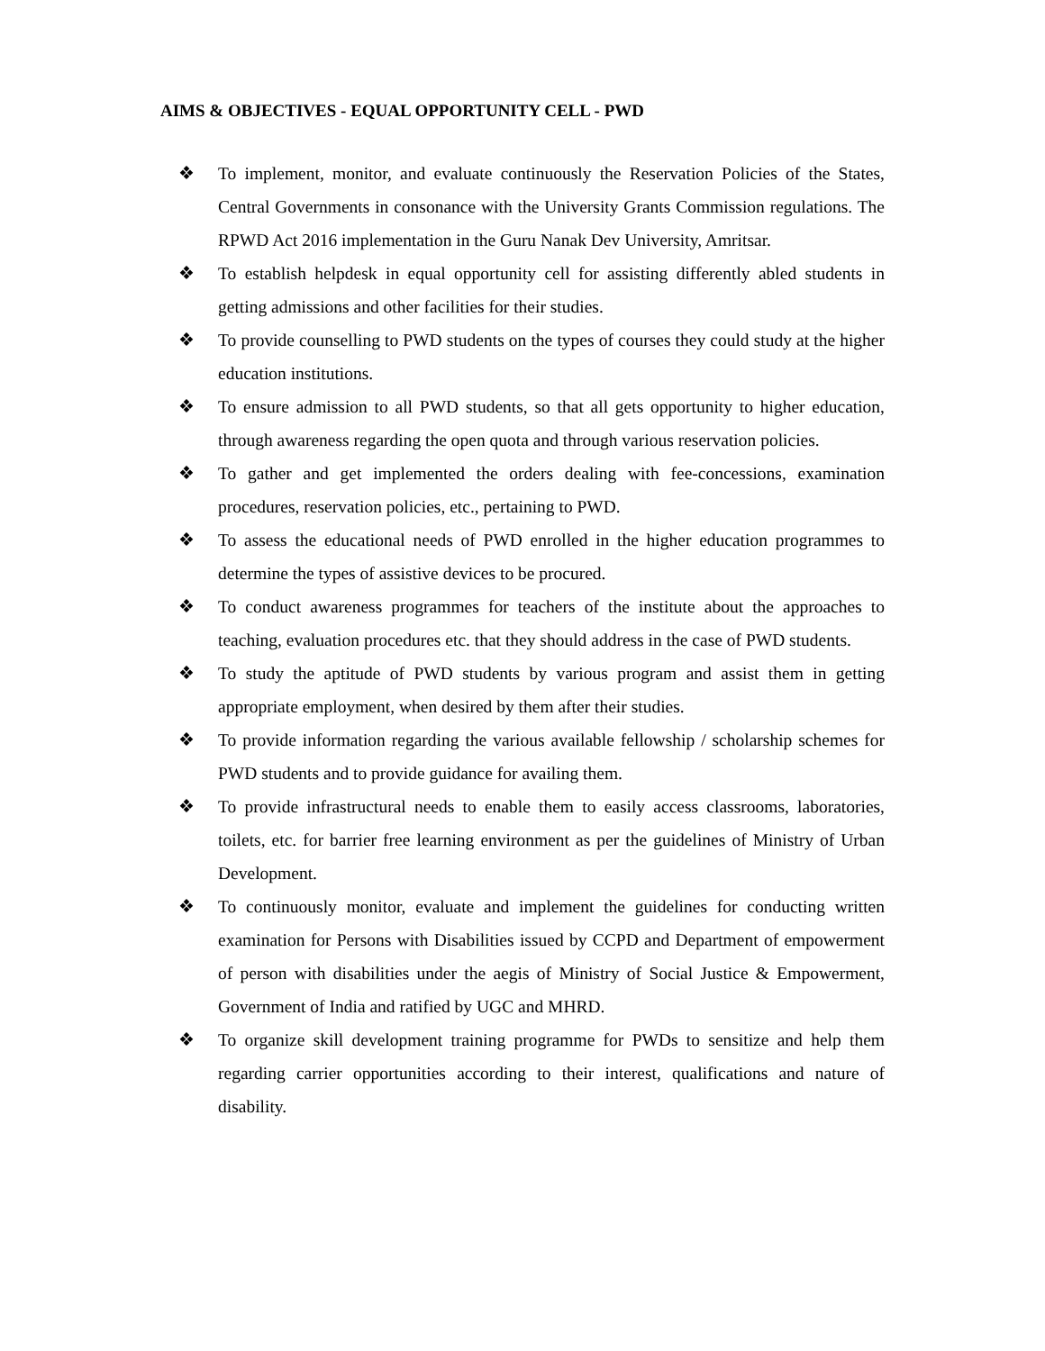AIMS & OBJECTIVES - EQUAL OPPORTUNITY CELL - PWD
❖ To implement, monitor, and evaluate continuously the Reservation Policies of the States, Central Governments in consonance with the University Grants Commission regulations. The RPWD Act 2016 implementation in the Guru Nanak Dev University, Amritsar.
❖ To establish helpdesk in equal opportunity cell for assisting differently abled students in getting admissions and other facilities for their studies.
❖ To provide counselling to PWD students on the types of courses they could study at the higher education institutions.
❖ To ensure admission to all PWD students, so that all gets opportunity to higher education, through awareness regarding the open quota and through various reservation policies.
❖ To gather and get implemented the orders dealing with fee-concessions, examination procedures, reservation policies, etc., pertaining to PWD.
❖ To assess the educational needs of PWD enrolled in the higher education programmes to determine the types of assistive devices to be procured.
❖ To conduct awareness programmes for teachers of the institute about the approaches to teaching, evaluation procedures etc. that they should address in the case of PWD students.
❖ To study the aptitude of PWD students by various program and assist them in getting appropriate employment, when desired by them after their studies.
❖ To provide information regarding the various available fellowship / scholarship schemes for PWD students and to provide guidance for availing them.
❖ To provide infrastructural needs to enable them to easily access classrooms, laboratories, toilets, etc. for barrier free learning environment as per the guidelines of Ministry of Urban Development.
❖ To continuously monitor, evaluate and implement the guidelines for conducting written examination for Persons with Disabilities issued by CCPD and Department of empowerment of person with disabilities under the aegis of Ministry of Social Justice & Empowerment, Government of India and ratified by UGC and MHRD.
❖ To organize skill development training programme for PWDs to sensitize and help them regarding carrier opportunities according to their interest, qualifications and nature of disability.